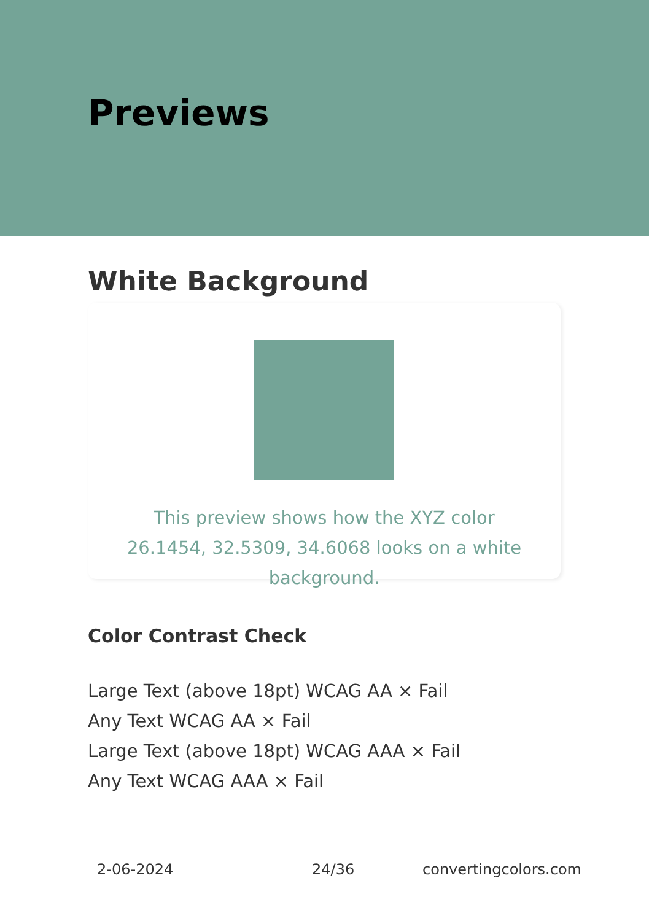Previews
White Background
This preview shows how the XYZ color 26.1454, 32.5309, 34.6068 looks on a white background.
Color Contrast Check
Large Text (above 18pt) WCAG AA × Fail
Any Text WCAG AA × Fail
Large Text (above 18pt) WCAG AAA × Fail
Any Text WCAG AAA × Fail
2-06-2024 24/36 convertingcolors.com